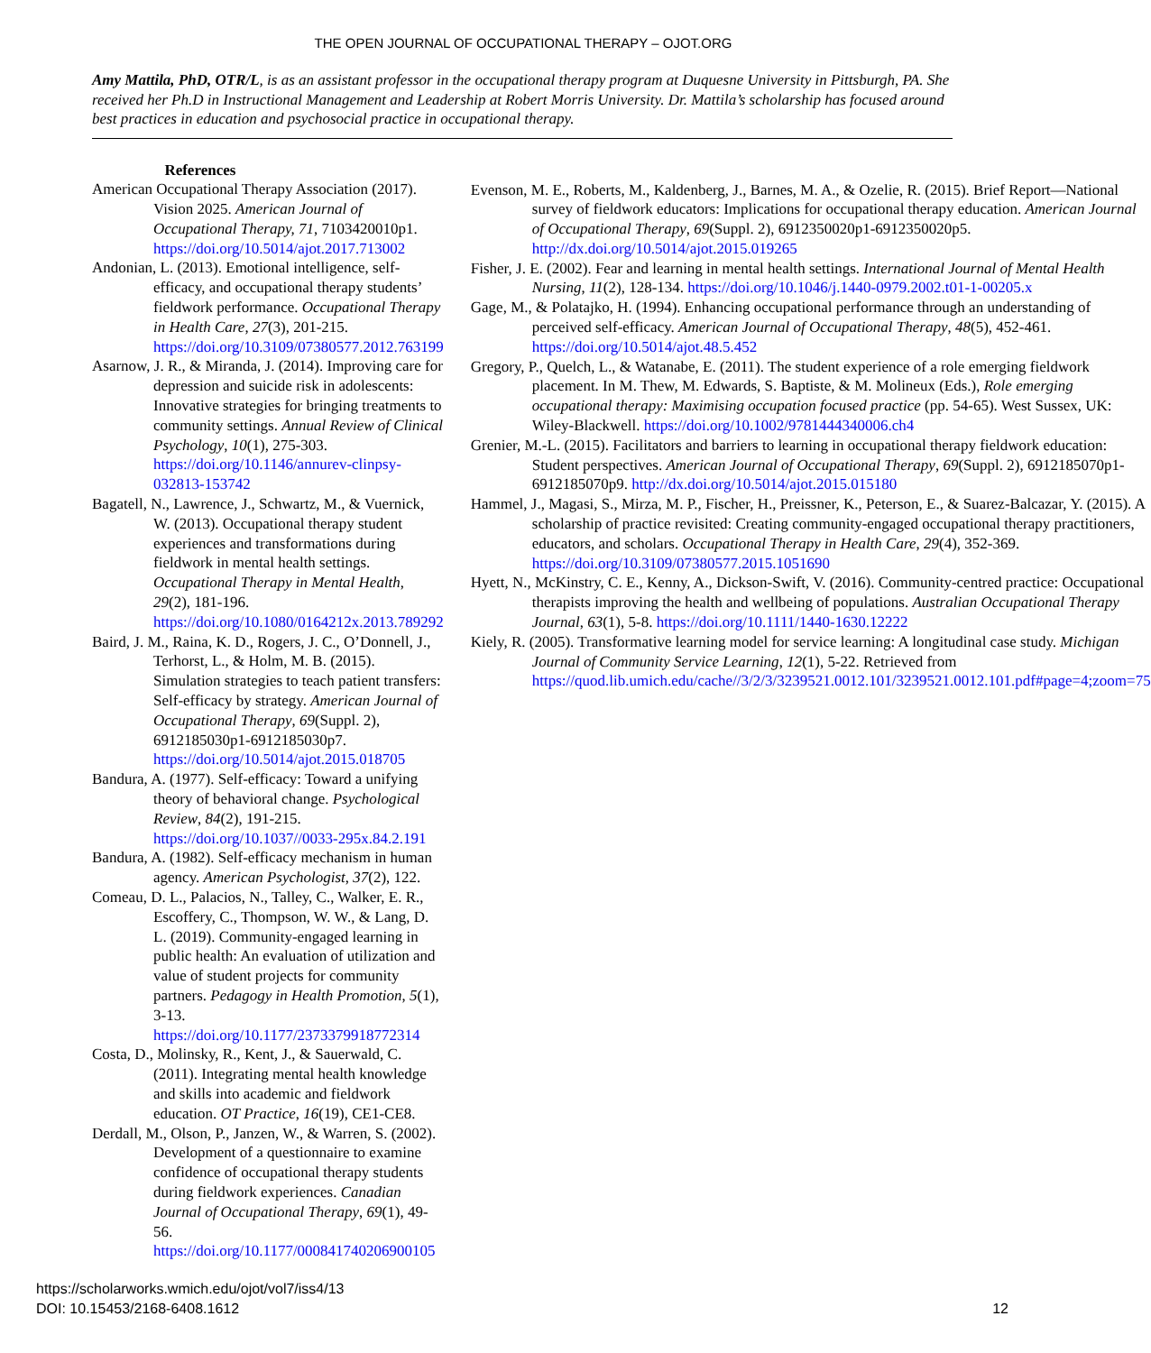THE OPEN JOURNAL OF OCCUPATIONAL THERAPY – OJOT.ORG
Amy Mattila, PhD, OTR/L, is as an assistant professor in the occupational therapy program at Duquesne University in Pittsburgh, PA. She received her Ph.D in Instructional Management and Leadership at Robert Morris University. Dr. Mattila’s scholarship has focused around best practices in education and psychosocial practice in occupational therapy.
References
American Occupational Therapy Association (2017). Vision 2025. American Journal of Occupational Therapy, 71, 7103420010p1. https://doi.org/10.5014/ajot.2017.713002
Andonian, L. (2013). Emotional intelligence, self-efficacy, and occupational therapy students’ fieldwork performance. Occupational Therapy in Health Care, 27(3), 201-215. https://doi.org/10.3109/07380577.2012.763199
Asarnow, J. R., & Miranda, J. (2014). Improving care for depression and suicide risk in adolescents: Innovative strategies for bringing treatments to community settings. Annual Review of Clinical Psychology, 10(1), 275-303. https://doi.org/10.1146/annurev-clinpsy-032813-153742
Bagatell, N., Lawrence, J., Schwartz, M., & Vuernick, W. (2013). Occupational therapy student experiences and transformations during fieldwork in mental health settings. Occupational Therapy in Mental Health, 29(2), 181-196. https://doi.org/10.1080/0164212x.2013.789292
Baird, J. M., Raina, K. D., Rogers, J. C., O’Donnell, J., Terhorst, L., & Holm, M. B. (2015). Simulation strategies to teach patient transfers: Self-efficacy by strategy. American Journal of Occupational Therapy, 69(Suppl. 2), 6912185030p1-6912185030p7. https://doi.org/10.5014/ajot.2015.018705
Bandura, A. (1977). Self-efficacy: Toward a unifying theory of behavioral change. Psychological Review, 84(2), 191-215. https://doi.org/10.1037//0033-295x.84.2.191
Bandura, A. (1982). Self-efficacy mechanism in human agency. American Psychologist, 37(2), 122.
Comeau, D. L., Palacios, N., Talley, C., Walker, E. R., Escoffery, C., Thompson, W. W., & Lang, D. L. (2019). Community-engaged learning in public health: An evaluation of utilization and value of student projects for community partners. Pedagogy in Health Promotion, 5(1), 3-13. https://doi.org/10.1177/2373379918772314
Costa, D., Molinsky, R., Kent, J., & Sauerwald, C. (2011). Integrating mental health knowledge and skills into academic and fieldwork education. OT Practice, 16(19), CE1-CE8.
Derdall, M., Olson, P., Janzen, W., & Warren, S. (2002). Development of a questionnaire to examine confidence of occupational therapy students during fieldwork experiences. Canadian Journal of Occupational Therapy, 69(1), 49-56. https://doi.org/10.1177/000841740206900105
Evenson, M. E., Roberts, M., Kaldenberg, J., Barnes, M. A., & Ozelie, R. (2015). Brief Report—National survey of fieldwork educators: Implications for occupational therapy education. American Journal of Occupational Therapy, 69(Suppl. 2), 6912350020p1-6912350020p5. http://dx.doi.org/10.5014/ajot.2015.019265
Fisher, J. E. (2002). Fear and learning in mental health settings. International Journal of Mental Health Nursing, 11(2), 128-134. https://doi.org/10.1046/j.1440-0979.2002.t01-1-00205.x
Gage, M., & Polatajko, H. (1994). Enhancing occupational performance through an understanding of perceived self-efficacy. American Journal of Occupational Therapy, 48(5), 452-461. https://doi.org/10.5014/ajot.48.5.452
Gregory, P., Quelch, L., & Watanabe, E. (2011). The student experience of a role emerging fieldwork placement. In M. Thew, M. Edwards, S. Baptiste, & M. Molineux (Eds.), Role emerging occupational therapy: Maximising occupation focused practice (pp. 54-65). West Sussex, UK: Wiley-Blackwell. https://doi.org/10.1002/9781444340006.ch4
Grenier, M.-L. (2015). Facilitators and barriers to learning in occupational therapy fieldwork education: Student perspectives. American Journal of Occupational Therapy, 69(Suppl. 2), 6912185070p1-6912185070p9. http://dx.doi.org/10.5014/ajot.2015.015180
Hammel, J., Magasi, S., Mirza, M. P., Fischer, H., Preissner, K., Peterson, E., & Suarez-Balcazar, Y. (2015). A scholarship of practice revisited: Creating community-engaged occupational therapy practitioners, educators, and scholars. Occupational Therapy in Health Care, 29(4), 352-369. https://doi.org/10.3109/07380577.2015.1051690
Hyett, N., McKinstry, C. E., Kenny, A., Dickson-Swift, V. (2016). Community-centred practice: Occupational therapists improving the health and wellbeing of populations. Australian Occupational Therapy Journal, 63(1), 5-8. https://doi.org/10.1111/1440-1630.12222
Kiely, R. (2005). Transformative learning model for service learning: A longitudinal case study. Michigan Journal of Community Service Learning, 12(1), 5-22. Retrieved from https://quod.lib.umich.edu/cache//3/2/3/3239521.0012.101/3239521.0012.101.pdf#page=4;zoom=75
https://scholarworks.wmich.edu/ojot/vol7/iss4/13
DOI: 10.15453/2168-6408.1612
12